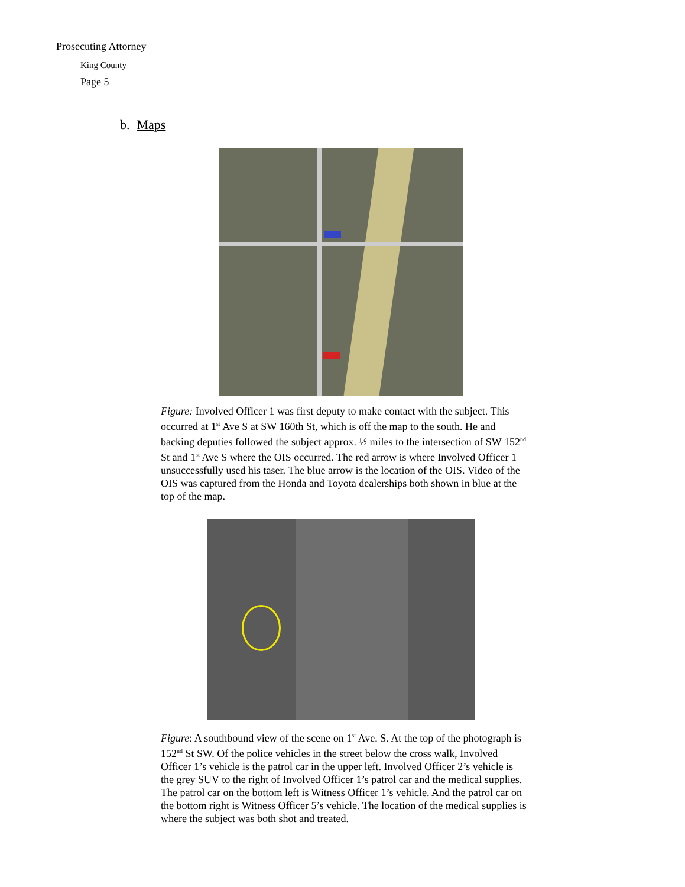Prosecuting Attorney
King County
Page 5
b. Maps
Figure: Involved Officer 1 was first deputy to make contact with the subject. This occurred at 1<sup>st</sup> Ave S at SW 160th St, which is off the map to the south. He and backing deputies followed the subject approx. ½ miles to the intersection of SW 152<sup>nd</sup> St and 1<sup>st</sup> Ave S where the OIS occurred. The red arrow is where Involved Officer 1 unsuccessfully used his taser. The blue arrow is the location of the OIS. Video of the OIS was captured from the Honda and Toyota dealerships both shown in blue at the top of the map.
Figure: A southbound view of the scene on 1<sup>st</sup> Ave. S. At the top of the photograph is 152<sup>nd</sup> St SW. Of the police vehicles in the street below the cross walk, Involved Officer 1’s vehicle is the patrol car in the upper left. Involved Officer 2’s vehicle is the grey SUV to the right of Involved Officer 1’s patrol car and the medical supplies. The patrol car on the bottom left is Witness Officer 1’s vehicle. And the patrol car on the bottom right is Witness Officer 5’s vehicle. The location of the medical supplies is where the subject was both shot and treated.